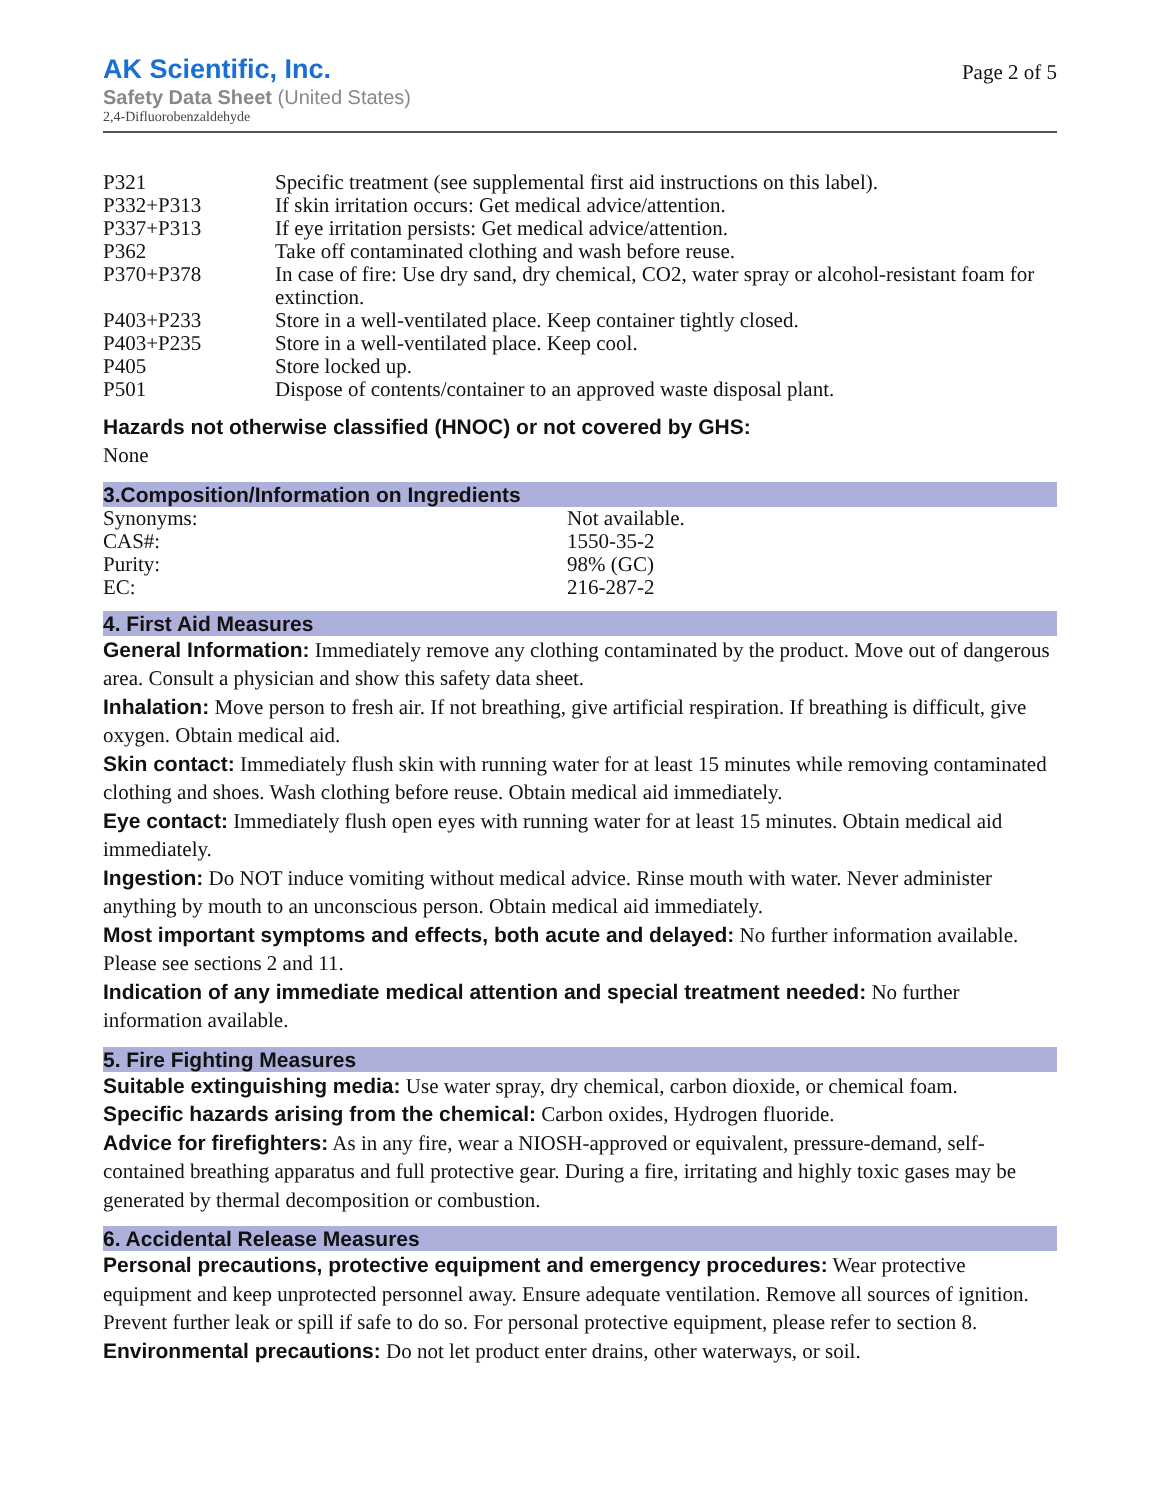AK Scientific, Inc.
Safety Data Sheet (United States)
2,4-Difluorobenzaldehyde
Page 2 of 5
| P321 | Specific treatment (see supplemental first aid instructions on this label). |
| P332+P313 | If skin irritation occurs: Get medical advice/attention. |
| P337+P313 | If eye irritation persists: Get medical advice/attention. |
| P362 | Take off contaminated clothing and wash before reuse. |
| P370+P378 | In case of fire: Use dry sand, dry chemical, CO2, water spray or alcohol-resistant foam for extinction. |
| P403+P233 | Store in a well-ventilated place. Keep container tightly closed. |
| P403+P235 | Store in a well-ventilated place. Keep cool. |
| P405 | Store locked up. |
| P501 | Dispose of contents/container to an approved waste disposal plant. |
Hazards not otherwise classified (HNOC) or not covered by GHS:
None
3.Composition/Information on Ingredients
| Synonyms: | Not available. |
| CAS#: | 1550-35-2 |
| Purity: | 98% (GC) |
| EC: | 216-287-2 |
4. First Aid Measures
General Information: Immediately remove any clothing contaminated by the product. Move out of dangerous area. Consult a physician and show this safety data sheet.
Inhalation: Move person to fresh air. If not breathing, give artificial respiration. If breathing is difficult, give oxygen. Obtain medical aid.
Skin contact: Immediately flush skin with running water for at least 15 minutes while removing contaminated clothing and shoes. Wash clothing before reuse. Obtain medical aid immediately.
Eye contact: Immediately flush open eyes with running water for at least 15 minutes. Obtain medical aid immediately.
Ingestion: Do NOT induce vomiting without medical advice. Rinse mouth with water. Never administer anything by mouth to an unconscious person. Obtain medical aid immediately.
Most important symptoms and effects, both acute and delayed: No further information available. Please see sections 2 and 11.
Indication of any immediate medical attention and special treatment needed: No further information available.
5. Fire Fighting Measures
Suitable extinguishing media: Use water spray, dry chemical, carbon dioxide, or chemical foam.
Specific hazards arising from the chemical: Carbon oxides, Hydrogen fluoride.
Advice for firefighters: As in any fire, wear a NIOSH-approved or equivalent, pressure-demand, self-contained breathing apparatus and full protective gear. During a fire, irritating and highly toxic gases may be generated by thermal decomposition or combustion.
6. Accidental Release Measures
Personal precautions, protective equipment and emergency procedures: Wear protective equipment and keep unprotected personnel away. Ensure adequate ventilation. Remove all sources of ignition. Prevent further leak or spill if safe to do so. For personal protective equipment, please refer to section 8.
Environmental precautions: Do not let product enter drains, other waterways, or soil.